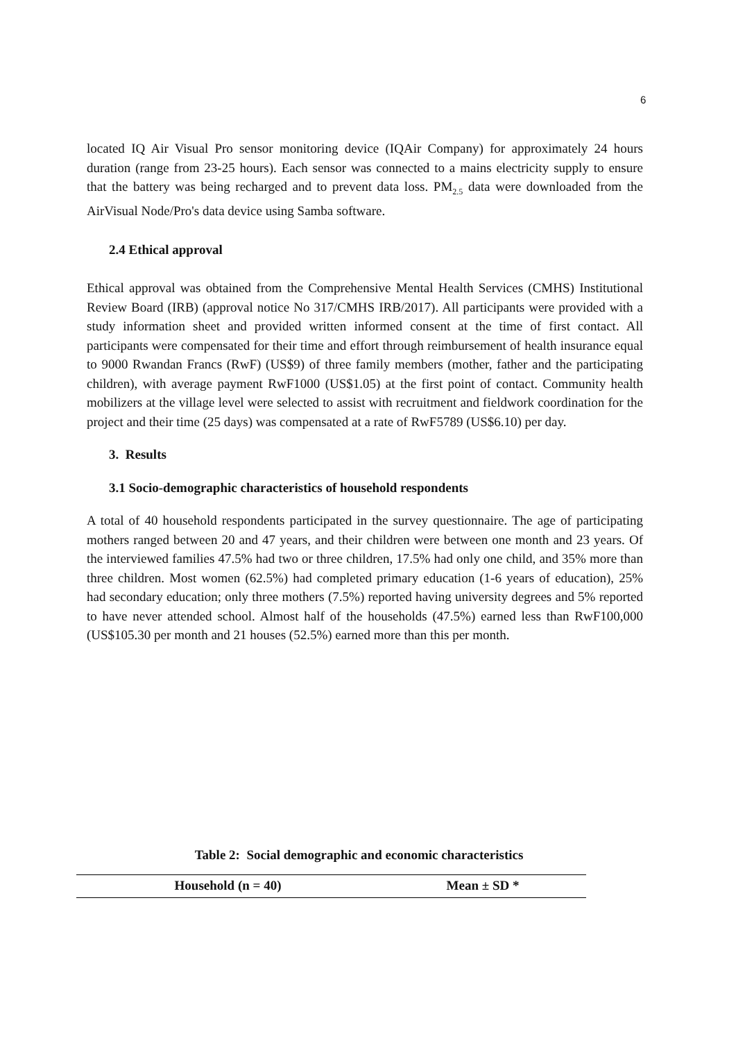6
located IQ Air Visual Pro sensor monitoring device (IQAir Company) for approximately 24 hours duration (range from 23-25 hours). Each sensor was connected to a mains electricity supply to ensure that the battery was being recharged and to prevent data loss. PM<sub>2.5</sub> data were downloaded from the AirVisual Node/Pro's data device using Samba software.
2.4 Ethical approval
Ethical approval was obtained from the Comprehensive Mental Health Services (CMHS) Institutional Review Board (IRB) (approval notice No 317/CMHS IRB/2017). All participants were provided with a study information sheet and provided written informed consent at the time of first contact. All participants were compensated for their time and effort through reimbursement of health insurance equal to 9000 Rwandan Francs (RwF) (US$9) of three family members (mother, father and the participating children), with average payment RwF1000 (US$1.05) at the first point of contact. Community health mobilizers at the village level were selected to assist with recruitment and fieldwork coordination for the project and their time (25 days) was compensated at a rate of RwF5789 (US$6.10) per day.
3. Results
3.1 Socio-demographic characteristics of household respondents
A total of 40 household respondents participated in the survey questionnaire. The age of participating mothers ranged between 20 and 47 years, and their children were between one month and 23 years. Of the interviewed families 47.5% had two or three children, 17.5% had only one child, and 35% more than three children. Most women (62.5%) had completed primary education (1-6 years of education), 25% had secondary education; only three mothers (7.5%) reported having university degrees and 5% reported to have never attended school. Almost half of the households (47.5%) earned less than RwF100,000 (US$105.30 per month and 21 houses (52.5%) earned more than this per month.
Table 2: Social demographic and economic characteristics
| Household (n = 40) | Mean ± SD * |
| --- | --- |